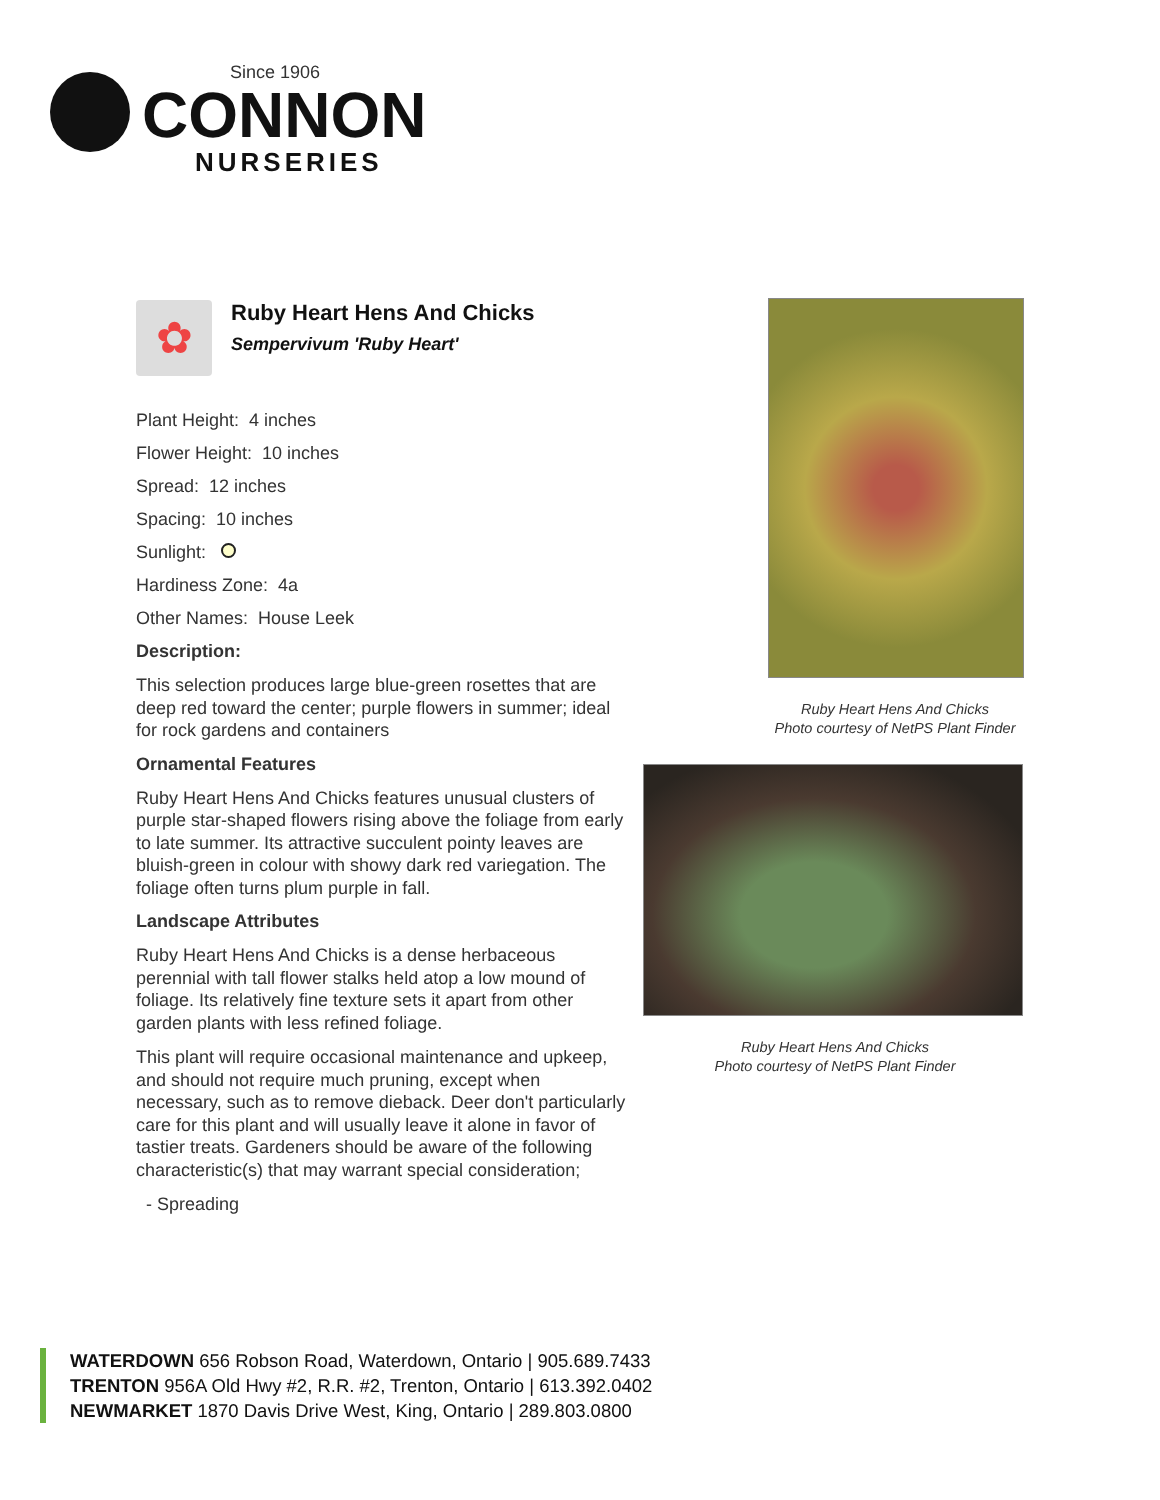Since 1906
CONNON
NURSERIES
✿
Ruby Heart Hens And Chicks
Sempervivum 'Ruby Heart'
Plant Height: 4 inches
Flower Height: 10 inches
Spread: 12 inches
Spacing: 10 inches
Sunlight:
Hardiness Zone: 4a
Other Names: House Leek
Description:
This selection produces large blue-green rosettes that are deep red toward the center; purple flowers in summer; ideal for rock gardens and containers
Ornamental Features
Ruby Heart Hens And Chicks features unusual clusters of purple star-shaped flowers rising above the foliage from early to late summer. Its attractive succulent pointy leaves are bluish-green in colour with showy dark red variegation. The foliage often turns plum purple in fall.
Landscape Attributes
Ruby Heart Hens And Chicks is a dense herbaceous perennial with tall flower stalks held atop a low mound of foliage. Its relatively fine texture sets it apart from other garden plants with less refined foliage.
This plant will require occasional maintenance and upkeep, and should not require much pruning, except when necessary, such as to remove dieback. Deer don't particularly care for this plant and will usually leave it alone in favor of tastier treats. Gardeners should be aware of the following characteristic(s) that may warrant special consideration;
- Spreading
Ruby Heart Hens And Chicks
Photo courtesy of NetPS Plant Finder
Ruby Heart Hens And Chicks
Photo courtesy of NetPS Plant Finder
WATERDOWN 656 Robson Road, Waterdown, Ontario | 905.689.7433
TRENTON 956A Old Hwy #2, R.R. #2, Trenton, Ontario | 613.392.0402
NEWMARKET 1870 Davis Drive West, King, Ontario | 289.803.0800